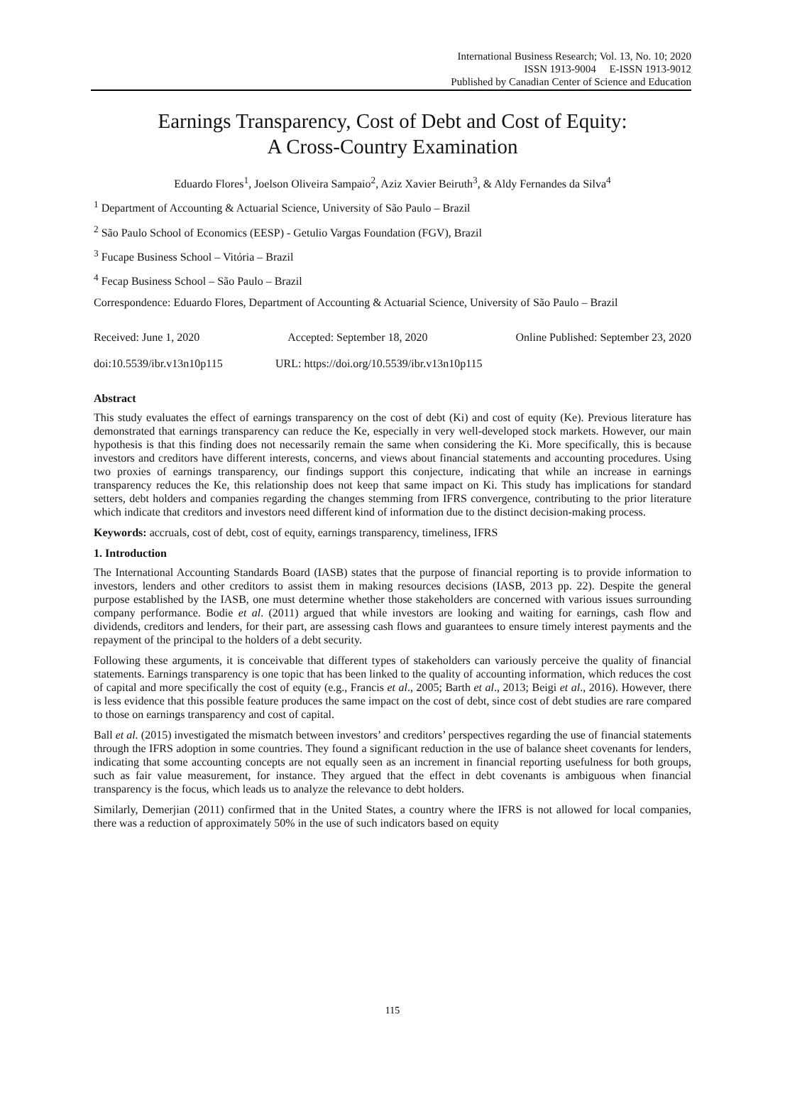International Business Research; Vol. 13, No. 10; 2020
ISSN 1913-9004 E-ISSN 1913-9012
Published by Canadian Center of Science and Education
Earnings Transparency, Cost of Debt and Cost of Equity:
A Cross-Country Examination
Eduardo Flores<sup>1</sup>, Joelson Oliveira Sampaio<sup>2</sup>, Aziz Xavier Beiruth<sup>3</sup>, & Aldy Fernandes da Silva<sup>4</sup>
<sup>1</sup> Department of Accounting & Actuarial Science, University of São Paulo – Brazil
<sup>2</sup> São Paulo School of Economics (EESP) - Getulio Vargas Foundation (FGV), Brazil
<sup>3</sup> Fucape Business School – Vitória – Brazil
<sup>4</sup> Fecap Business School – São Paulo – Brazil
Correspondence: Eduardo Flores, Department of Accounting & Actuarial Science, University of São Paulo – Brazil
Received: June 1, 2020 Accepted: September 18, 2020 Online Published: September 23, 2020
doi:10.5539/ibr.v13n10p115 URL: https://doi.org/10.5539/ibr.v13n10p115
Abstract
This study evaluates the effect of earnings transparency on the cost of debt (Ki) and cost of equity (Ke). Previous literature has demonstrated that earnings transparency can reduce the Ke, especially in very well-developed stock markets. However, our main hypothesis is that this finding does not necessarily remain the same when considering the Ki. More specifically, this is because investors and creditors have different interests, concerns, and views about financial statements and accounting procedures. Using two proxies of earnings transparency, our findings support this conjecture, indicating that while an increase in earnings transparency reduces the Ke, this relationship does not keep that same impact on Ki. This study has implications for standard setters, debt holders and companies regarding the changes stemming from IFRS convergence, contributing to the prior literature which indicate that creditors and investors need different kind of information due to the distinct decision-making process.
Keywords: accruals, cost of debt, cost of equity, earnings transparency, timeliness, IFRS
1. Introduction
The International Accounting Standards Board (IASB) states that the purpose of financial reporting is to provide information to investors, lenders and other creditors to assist them in making resources decisions (IASB, 2013 pp. 22). Despite the general purpose established by the IASB, one must determine whether those stakeholders are concerned with various issues surrounding company performance. Bodie et al. (2011) argued that while investors are looking and waiting for earnings, cash flow and dividends, creditors and lenders, for their part, are assessing cash flows and guarantees to ensure timely interest payments and the repayment of the principal to the holders of a debt security.
Following these arguments, it is conceivable that different types of stakeholders can variously perceive the quality of financial statements. Earnings transparency is one topic that has been linked to the quality of accounting information, which reduces the cost of capital and more specifically the cost of equity (e.g., Francis et al., 2005; Barth et al., 2013; Beigi et al., 2016). However, there is less evidence that this possible feature produces the same impact on the cost of debt, since cost of debt studies are rare compared to those on earnings transparency and cost of capital.
Ball et al. (2015) investigated the mismatch between investors’ and creditors’ perspectives regarding the use of financial statements through the IFRS adoption in some countries. They found a significant reduction in the use of balance sheet covenants for lenders, indicating that some accounting concepts are not equally seen as an increment in financial reporting usefulness for both groups, such as fair value measurement, for instance. They argued that the effect in debt covenants is ambiguous when financial transparency is the focus, which leads us to analyze the relevance to debt holders.
Similarly, Demerjian (2011) confirmed that in the United States, a country where the IFRS is not allowed for local companies, there was a reduction of approximately 50% in the use of such indicators based on equity
115